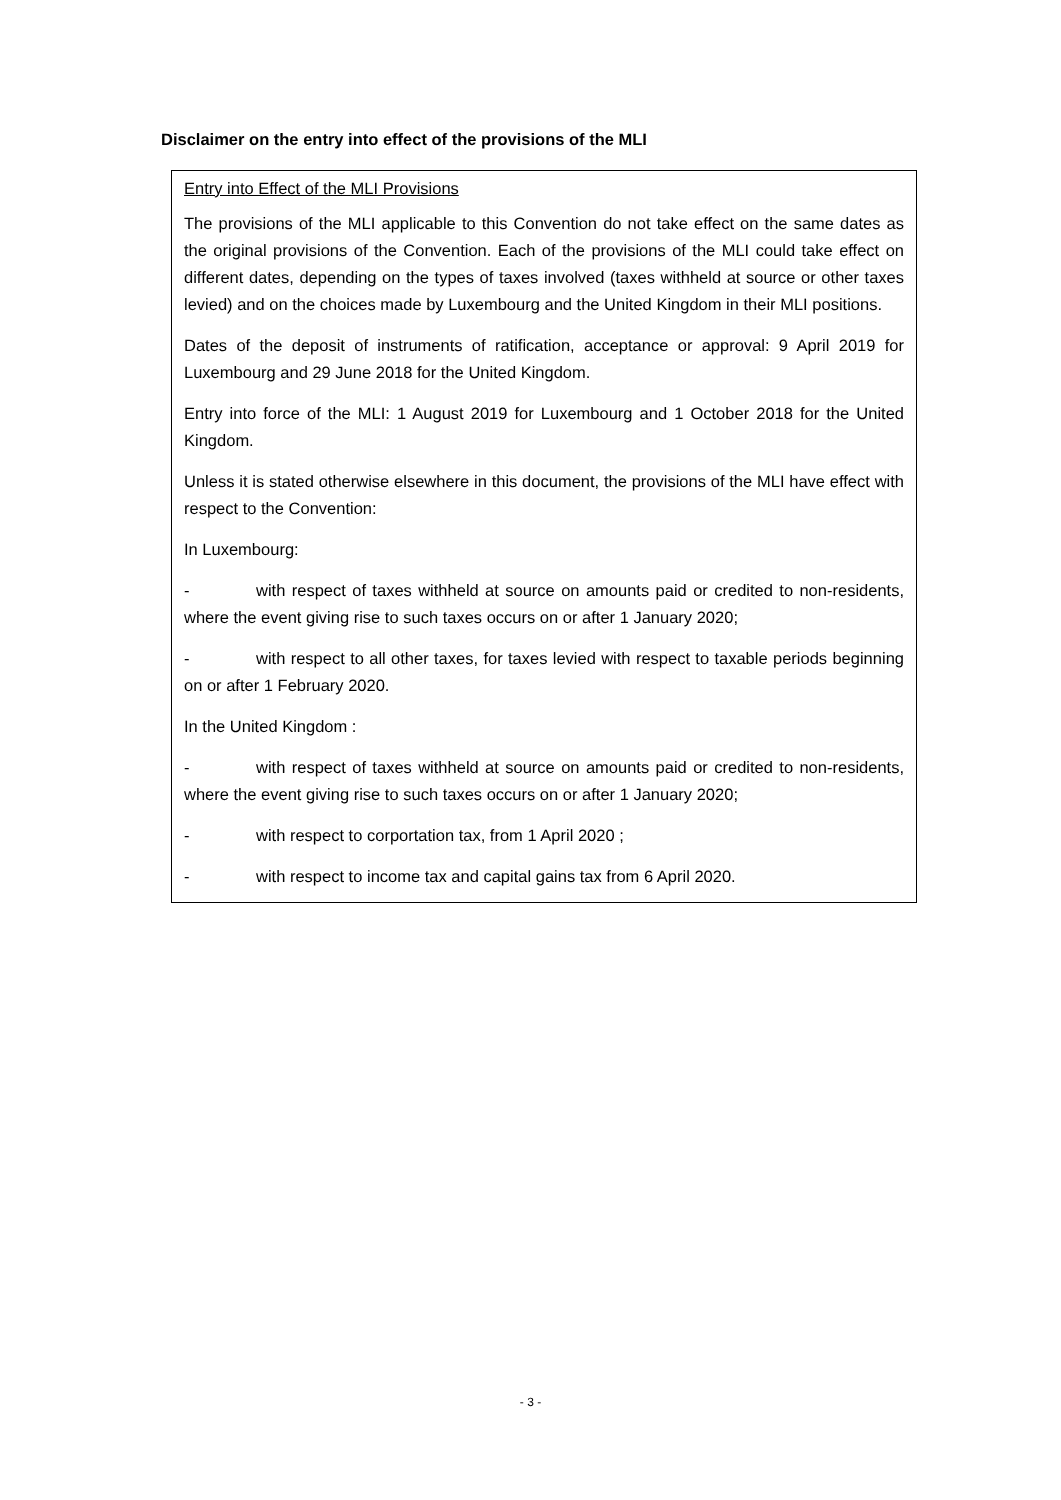Disclaimer on the entry into effect of the provisions of the MLI
Entry into Effect of the MLI Provisions
The provisions of the MLI applicable to this Convention do not take effect on the same dates as the original provisions of the Convention. Each of the provisions of the MLI could take effect on different dates, depending on the types of taxes involved (taxes withheld at source or other taxes levied) and on the choices made by Luxembourg and the United Kingdom in their MLI positions.
Dates of the deposit of instruments of ratification, acceptance or approval: 9 April 2019 for Luxembourg and 29 June 2018 for the United Kingdom.
Entry into force of the MLI: 1 August 2019 for Luxembourg and 1 October 2018 for the United Kingdom.
Unless it is stated otherwise elsewhere in this document, the provisions of the MLI have effect with respect to the Convention:
In Luxembourg:
- with respect of taxes withheld at source on amounts paid or credited to non-residents, where the event giving rise to such taxes occurs on or after 1 January 2020;
- with respect to all other taxes, for taxes levied with respect to taxable periods beginning on or after 1 February 2020.
In the United Kingdom :
- with respect of taxes withheld at source on amounts paid or credited to non-residents, where the event giving rise to such taxes occurs on or after 1 January 2020;
- with respect to corportation tax, from 1 April 2020 ;
- with respect to income tax and capital gains tax from 6 April 2020.
- 3 -